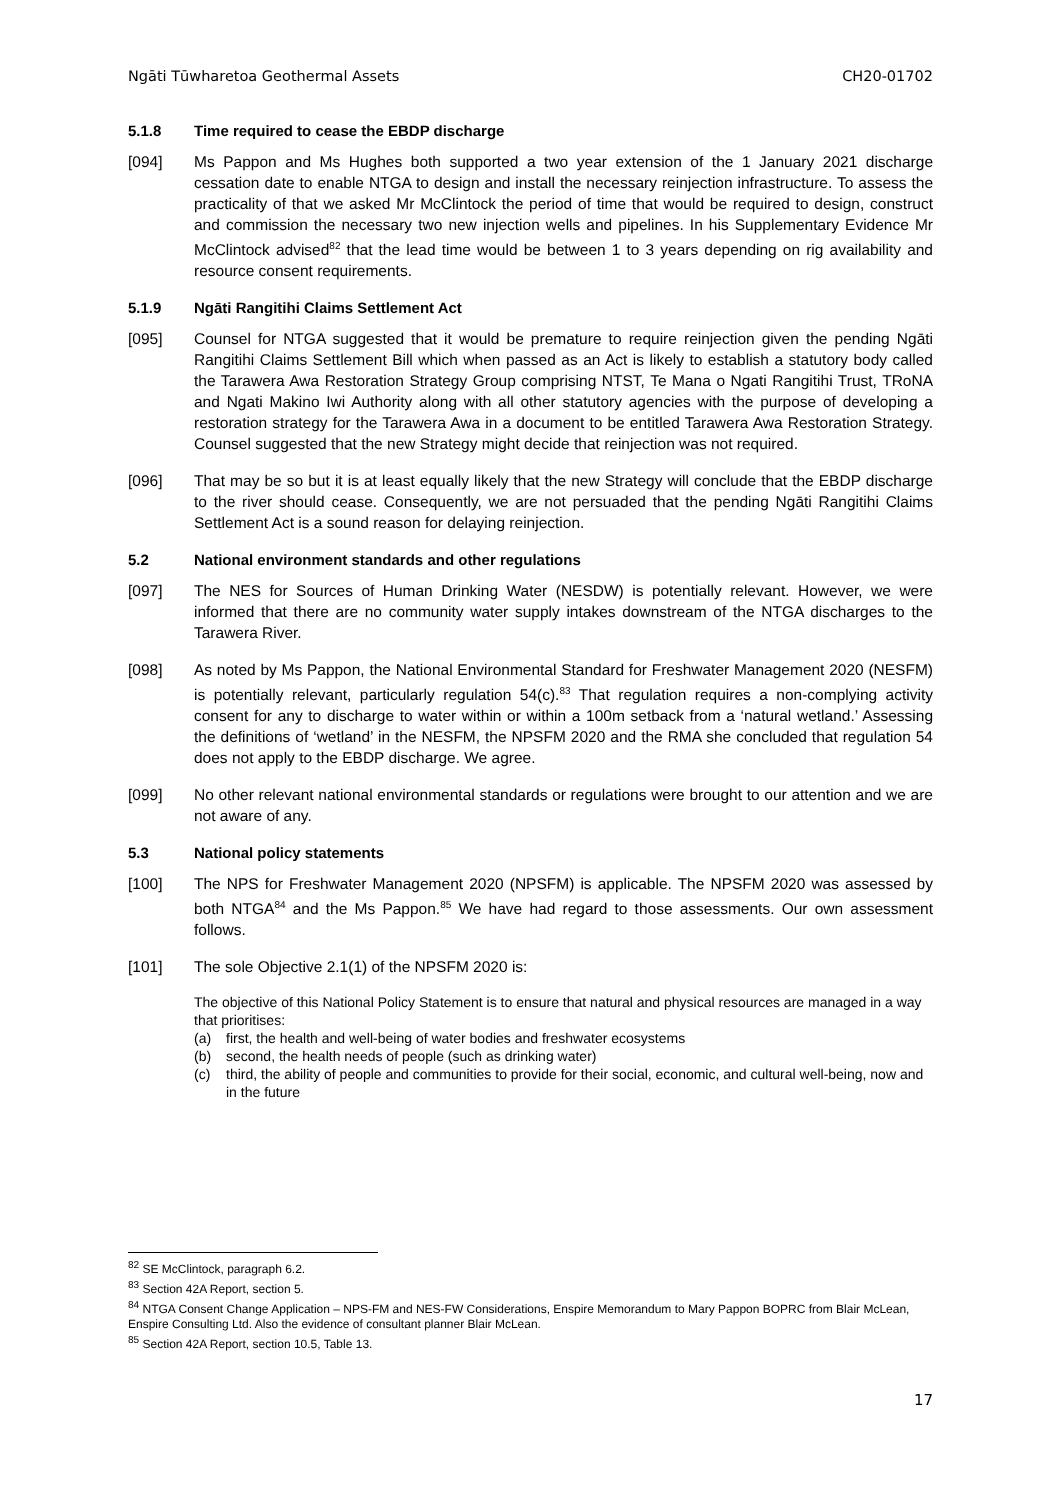Ngāti Tūwharetoa Geothermal Assets CH20-01702
5.1.8 Time required to cease the EBDP discharge
[094] Ms Pappon and Ms Hughes both supported a two year extension of the 1 January 2021 discharge cessation date to enable NTGA to design and install the necessary reinjection infrastructure. To assess the practicality of that we asked Mr McClintock the period of time that would be required to design, construct and commission the necessary two new injection wells and pipelines. In his Supplementary Evidence Mr McClintock advised<sup>82</sup> that the lead time would be between 1 to 3 years depending on rig availability and resource consent requirements.
5.1.9 Ngāti Rangitihi Claims Settlement Act
[095] Counsel for NTGA suggested that it would be premature to require reinjection given the pending Ngāti Rangitihi Claims Settlement Bill which when passed as an Act is likely to establish a statutory body called the Tarawera Awa Restoration Strategy Group comprising NTST, Te Mana o Ngati Rangitihi Trust, TRoNA and Ngati Makino Iwi Authority along with all other statutory agencies with the purpose of developing a restoration strategy for the Tarawera Awa in a document to be entitled Tarawera Awa Restoration Strategy. Counsel suggested that the new Strategy might decide that reinjection was not required.
[096] That may be so but it is at least equally likely that the new Strategy will conclude that the EBDP discharge to the river should cease. Consequently, we are not persuaded that the pending Ngāti Rangitihi Claims Settlement Act is a sound reason for delaying reinjection.
5.2 National environment standards and other regulations
[097] The NES for Sources of Human Drinking Water (NESDW) is potentially relevant. However, we were informed that there are no community water supply intakes downstream of the NTGA discharges to the Tarawera River.
[098] As noted by Ms Pappon, the National Environmental Standard for Freshwater Management 2020 (NESFM) is potentially relevant, particularly regulation 54(c).<sup>83</sup> That regulation requires a non-complying activity consent for any to discharge to water within or within a 100m setback from a ‘natural wetland.’ Assessing the definitions of ‘wetland’ in the NESFM, the NPSFM 2020 and the RMA she concluded that regulation 54 does not apply to the EBDP discharge. We agree.
[099] No other relevant national environmental standards or regulations were brought to our attention and we are not aware of any.
5.3 National policy statements
[100] The NPS for Freshwater Management 2020 (NPSFM) is applicable. The NPSFM 2020 was assessed by both NTGA<sup>84</sup> and the Ms Pappon.<sup>85</sup> We have had regard to those assessments. Our own assessment follows.
[101] The sole Objective 2.1(1) of the NPSFM 2020 is:
The objective of this National Policy Statement is to ensure that natural and physical resources are managed in a way that prioritises:
(a) first, the health and well-being of water bodies and freshwater ecosystems
(b) second, the health needs of people (such as drinking water)
(c) third, the ability of people and communities to provide for their social, economic, and cultural well-being, now and in the future
<sup>82</sup> SE McClintock, paragraph 6.2.
<sup>83</sup> Section 42A Report, section 5.
<sup>84</sup> NTGA Consent Change Application – NPS-FM and NES-FW Considerations, Enspire Memorandum to Mary Pappon BOPRC from Blair McLean, Enspire Consulting Ltd. Also the evidence of consultant planner Blair McLean.
<sup>85</sup> Section 42A Report, section 10.5, Table 13.
17